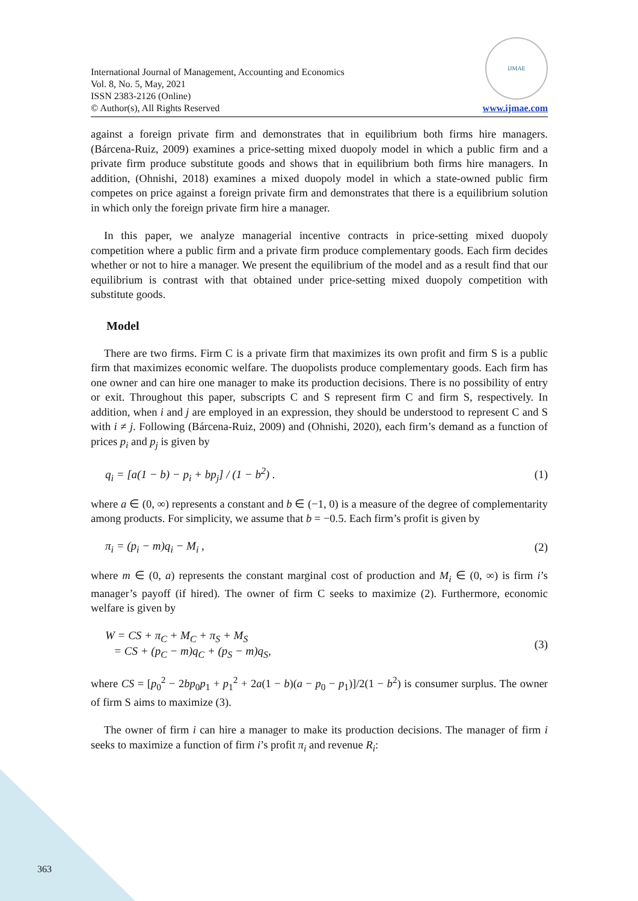International Journal of Management, Accounting and Economics
Vol. 8, No. 5, May, 2021
ISSN 2383-2126 (Online)
© Author(s), All Rights Reserved
IJMAE
www.ijmae.com
against a foreign private firm and demonstrates that in equilibrium both firms hire managers. (Bárcena-Ruiz, 2009) examines a price-setting mixed duopoly model in which a public firm and a private firm produce substitute goods and shows that in equilibrium both firms hire managers. In addition, (Ohnishi, 2018) examines a mixed duopoly model in which a state-owned public firm competes on price against a foreign private firm and demonstrates that there is a equilibrium solution in which only the foreign private firm hire a manager.
In this paper, we analyze managerial incentive contracts in price-setting mixed duopoly competition where a public firm and a private firm produce complementary goods. Each firm decides whether or not to hire a manager. We present the equilibrium of the model and as a result find that our equilibrium is contrast with that obtained under price-setting mixed duopoly competition with substitute goods.
Model
There are two firms. Firm C is a private firm that maximizes its own profit and firm S is a public firm that maximizes economic welfare. The duopolists produce complementary goods. Each firm has one owner and can hire one manager to make its production decisions. There is no possibility of entry or exit. Throughout this paper, subscripts C and S represent firm C and firm S, respectively. In addition, when i and j are employed in an expression, they should be understood to represent C and S with i ≠ j. Following (Bárcena-Ruiz, 2009) and (Ohnishi, 2020), each firm’s demand as a function of prices p<sub>i</sub> and p<sub>j</sub> is given by
q<sub>i</sub> = [a(1 − b) − p<sub>i</sub> + bp<sub>j</sub>] / (1 − b<sup>2</sup>) .
(1)
where a ∈ (0, ∞) represents a constant and b ∈ (−1, 0) is a measure of the degree of complementarity among products. For simplicity, we assume that b = −0.5. Each firm’s profit is given by
π<sub>i</sub> = (p<sub>i</sub> − m)q<sub>i</sub> − M<sub>i</sub> , (2)
where m ∈ (0, a) represents the constant marginal cost of production and M<sub>i</sub> ∈ (0, ∞) is firm i’s manager’s payoff (if hired). The owner of firm C seeks to maximize (2). Furthermore, economic welfare is given by
W = CS + π<sub>C</sub> + M<sub>C</sub> + π<sub>S</sub> + M<sub>S</sub>
= CS + (p<sub>C</sub> − m)q<sub>C</sub> + (p<sub>S</sub> − m)q<sub>S</sub>,
(3)
where CS = [p<sub>0</sub><sup>2</sup> − 2bp<sub>0</sub>p<sub>1</sub> + p<sub>1</sub><sup>2</sup> + 2a(1 − b)(a − p<sub>0</sub> − p<sub>1</sub>)]/2(1 − b<sup>2</sup>) is consumer surplus. The owner of firm S aims to maximize (3).
The owner of firm i can hire a manager to make its production decisions. The manager of firm i seeks to maximize a function of firm i’s profit π<sub>i</sub> and revenue R<sub>i</sub>:
363